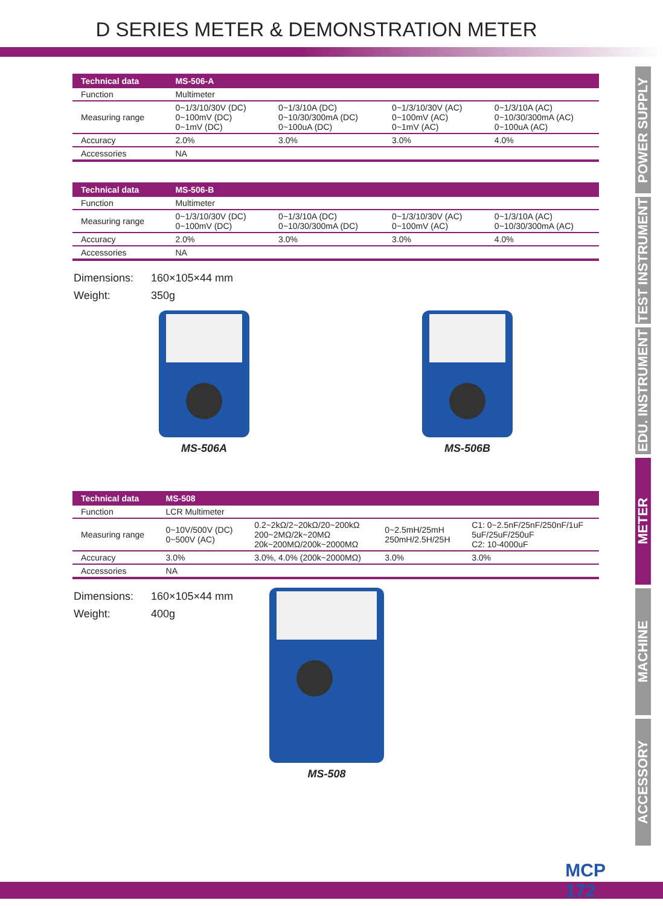D SERIES METER & DEMONSTRATION METER
| Technical data | MS-506-A | | | |
| --- | --- | --- | --- | --- |
| Function | Multimeter | | | |
| Measuring range | 0~1/3/10/30V (DC) 0~100mV (DC) 0~1mV (DC) | 0~1/3/10A (DC) 0~10/30/300mA (DC) 0~100uA (DC) | 0~1/3/10/30V (AC) 0~100mV (AC) 0~1mV (AC) | 0~1/3/10A (AC) 0~10/30/300mA (AC) 0~100uA (AC) |
| Accuracy | 2.0% | 3.0% | 3.0% | 4.0% |
| Accessories | NA | | | |
| Technical data | MS-506-B | | | |
| --- | --- | --- | --- | --- |
| Function | Multimeter | | | |
| Measuring range | 0~1/3/10/30V (DC) 0~100mV (DC) | 0~1/3/10A (DC) 0~10/30/300mA (DC) | 0~1/3/10/30V (AC) 0~100mV (AC) | 0~1/3/10A (AC) 0~10/30/300mA (AC) |
| Accuracy | 2.0% | 3.0% | 3.0% | 4.0% |
| Accessories | NA | | | |
Dimensions: 160×105×44 mm
Weight: 350g
MS-506A MS-506B
| Technical data | MS-508 | | | |
| --- | --- | --- | --- | --- |
| Function | LCR Multimeter | | | |
| Measuring range | 0~10V/500V (DC) 0~500V (AC) | 0.2~2kΩ/2~20kΩ/20~200kΩ 200~2MΩ/2k~20MΩ 20k~200MΩ/200k~2000MΩ | 0~2.5mH/25mH 250mH/2.5H/25H | C1: 0~2.5nF/25nF/250nF/1uF 5uF/25uF/250uF C2: 10-4000uF |
| Accuracy | 3.0% | 3.0%, 4.0% (200k~2000MΩ) | 3.0% | 3.0% |
| Accessories | NA | | | |
Dimensions: 160×105×44 mm
Weight: 400g
MS-508
POWER SUPPLY
TEST INSTRUMENT
EDU. INSTRUMENT
METER
MACHINE
ACCESSORY
MCP
172